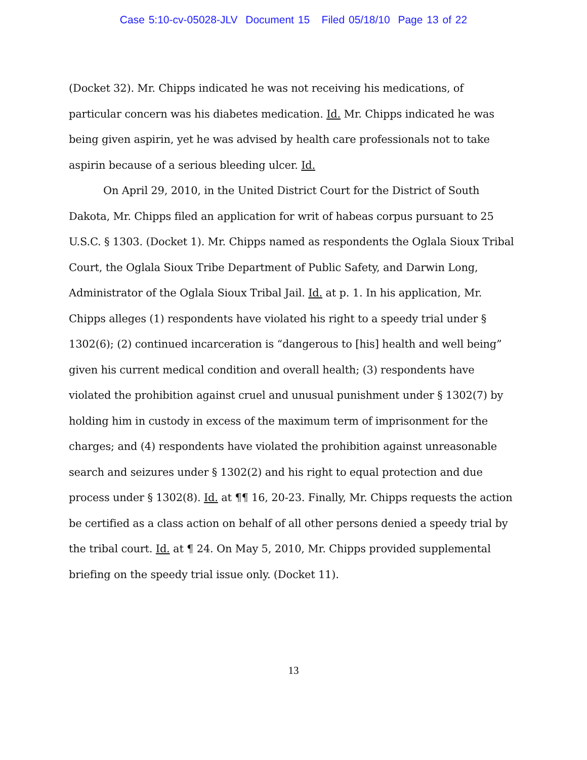Case 5:10-cv-05028-JLV Document 15 Filed 05/18/10 Page 13 of 22
(Docket 32). Mr. Chipps indicated he was not receiving his medications, of particular concern was his diabetes medication. Id. Mr. Chipps indicated he was being given aspirin, yet he was advised by health care professionals not to take aspirin because of a serious bleeding ulcer. Id.
On April 29, 2010, in the United District Court for the District of South Dakota, Mr. Chipps filed an application for writ of habeas corpus pursuant to 25 U.S.C. § 1303. (Docket 1). Mr. Chipps named as respondents the Oglala Sioux Tribal Court, the Oglala Sioux Tribe Department of Public Safety, and Darwin Long, Administrator of the Oglala Sioux Tribal Jail. Id. at p. 1. In his application, Mr. Chipps alleges (1) respondents have violated his right to a speedy trial under § 1302(6); (2) continued incarceration is “dangerous to [his] health and well being” given his current medical condition and overall health; (3) respondents have violated the prohibition against cruel and unusual punishment under § 1302(7) by holding him in custody in excess of the maximum term of imprisonment for the charges; and (4) respondents have violated the prohibition against unreasonable search and seizures under § 1302(2) and his right to equal protection and due process under § 1302(8). Id. at ¶¶ 16, 20-23. Finally, Mr. Chipps requests the action be certified as a class action on behalf of all other persons denied a speedy trial by the tribal court. Id. at ¶ 24. On May 5, 2010, Mr. Chipps provided supplemental briefing on the speedy trial issue only. (Docket 11).
13